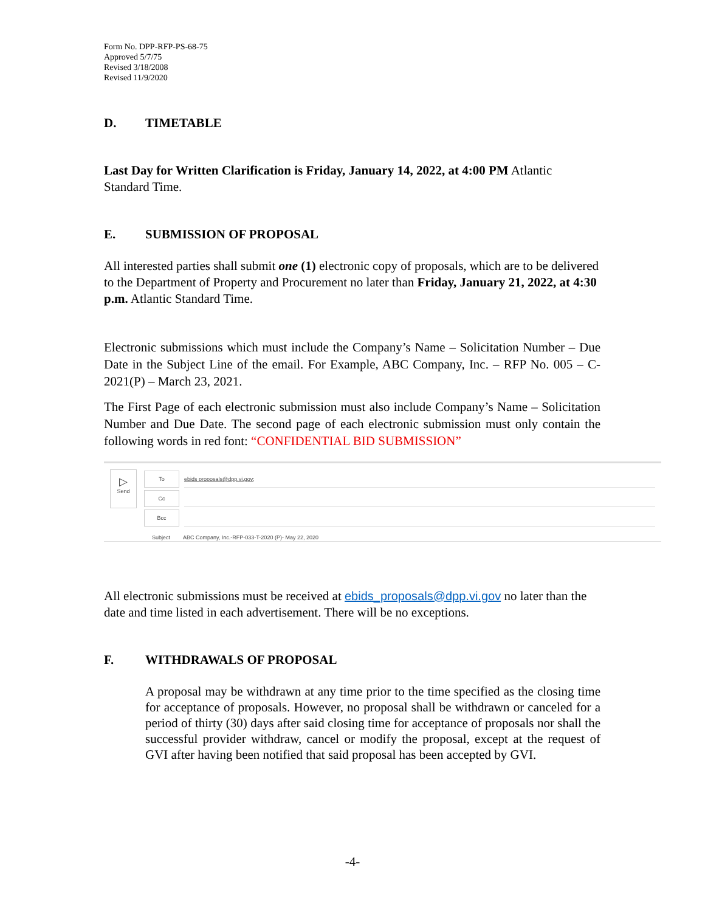Form No. DPP-RFP-PS-68-75
Approved 5/7/75
Revised 3/18/2008
Revised 11/9/2020
D. TIMETABLE
Last Day for Written Clarification is Friday, January 14, 2022, at 4:00 PM Atlantic Standard Time.
E. SUBMISSION OF PROPOSAL
All interested parties shall submit one (1) electronic copy of proposals, which are to be delivered to the Department of Property and Procurement no later than Friday, January 21, 2022, at 4:30 p.m. Atlantic Standard Time.
Electronic submissions which must include the Company’s Name – Solicitation Number – Due Date in the Subject Line of the email. For Example, ABC Company, Inc. – RFP No. 005 – C-2021(P) – March 23, 2021.
The First Page of each electronic submission must also include Company’s Name – Solicitation Number and Due Date. The second page of each electronic submission must only contain the following words in red font: “CONFIDENTIAL BID SUBMISSION”
▷
Send
To ebids proposals@dpp.vi.gov;
Cc
Bcc
Subject
ABC Company, Inc.-RFP-033-T-2020 (P)- May 22, 2020
All electronic submissions must be received at ebids_proposals@dpp.vi.gov no later than the date and time listed in each advertisement. There will be no exceptions.
F. WITHDRAWALS OF PROPOSAL
A proposal may be withdrawn at any time prior to the time specified as the closing time for acceptance of proposals. However, no proposal shall be withdrawn or canceled for a period of thirty (30) days after said closing time for acceptance of proposals nor shall the successful provider withdraw, cancel or modify the proposal, except at the request of GVI after having been notified that said proposal has been accepted by GVI.
-4-